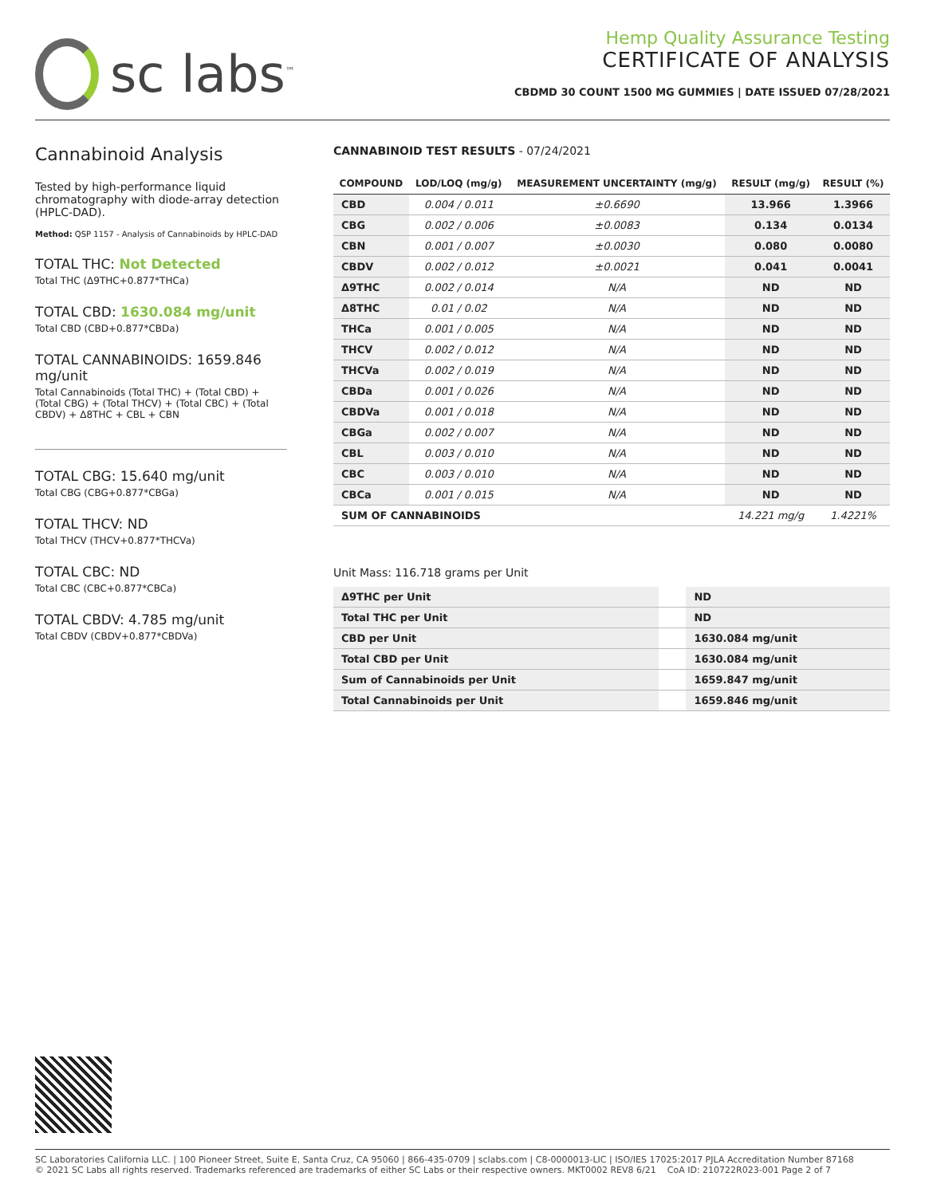sc labs<sup>™</sup>
Hemp Quality Assurance Testing
CERTIFICATE OF ANALYSIS
CBDMD 30 COUNT 1500 MG GUMMIES | DATE ISSUED 07/28/2021
Cannabinoid Analysis
Tested by high-performance liquid chromatography with diode-array detection (HPLC-DAD).
Method: QSP 1157 - Analysis of Cannabinoids by HPLC-DAD
TOTAL THC: Not Detected
Total THC (Δ9THC+0.877*THCa)
TOTAL CBD: 1630.084 mg/unit
Total CBD (CBD+0.877*CBDa)
TOTAL CANNABINOIDS: 1659.846 mg/unit
Total Cannabinoids (Total THC) + (Total CBD) + (Total CBG) + (Total THCV) + (Total CBC) + (Total CBDV) + Δ8THC + CBL + CBN
TOTAL CBG: 15.640 mg/unit
Total CBG (CBG+0.877*CBGa)
TOTAL THCV: ND
Total THCV (THCV+0.877*THCVa)
TOTAL CBC: ND
Total CBC (CBC+0.877*CBCa)
TOTAL CBDV: 4.785 mg/unit
Total CBDV (CBDV+0.877*CBDVa)
CANNABINOID TEST RESULTS - 07/24/2021
| COMPOUND | LOD/LOQ (mg/g) | MEASUREMENT UNCERTAINTY (mg/g) | RESULT (mg/g) | RESULT (%) |
| --- | --- | --- | --- | --- |
| CBD | 0.004 / 0.011 | ±0.6690 | 13.966 | 1.3966 |
| CBG | 0.002 / 0.006 | ±0.0083 | 0.134 | 0.0134 |
| CBN | 0.001 / 0.007 | ±0.0030 | 0.080 | 0.0080 |
| CBDV | 0.002 / 0.012 | ±0.0021 | 0.041 | 0.0041 |
| Δ9THC | 0.002 / 0.014 | N/A | ND | ND |
| Δ8THC | 0.01 / 0.02 | N/A | ND | ND |
| THCa | 0.001 / 0.005 | N/A | ND | ND |
| THCV | 0.002 / 0.012 | N/A | ND | ND |
| THCVa | 0.002 / 0.019 | N/A | ND | ND |
| CBDa | 0.001 / 0.026 | N/A | ND | ND |
| CBDVa | 0.001 / 0.018 | N/A | ND | ND |
| CBGa | 0.002 / 0.007 | N/A | ND | ND |
| CBL | 0.003 / 0.010 | N/A | ND | ND |
| CBC | 0.003 / 0.010 | N/A | ND | ND |
| CBCa | 0.001 / 0.015 | N/A | ND | ND |
| SUM OF CANNABINOIDS | | | 14.221 mg/g | 1.4221% |
Unit Mass: 116.718 grams per Unit
| Δ9THC per Unit | | ND |
| Total THC per Unit | | ND |
| CBD per Unit | | 1630.084 mg/unit |
| Total CBD per Unit | | 1630.084 mg/unit |
| Sum of Cannabinoids per Unit | | 1659.847 mg/unit |
| Total Cannabinoids per Unit | | 1659.846 mg/unit |
SC Laboratories California LLC. | 100 Pioneer Street, Suite E, Santa Cruz, CA 95060 | 866-435-0709 | sclabs.com | C8-0000013-LIC | ISO/IES 17025:2017 PJLA Accreditation Number 87168
© 2021 SC Labs all rights reserved. Trademarks referenced are trademarks of either SC Labs or their respective owners. MKT0002 REV8 6/21 CoA ID: 210722R023-001 Page 2 of 7